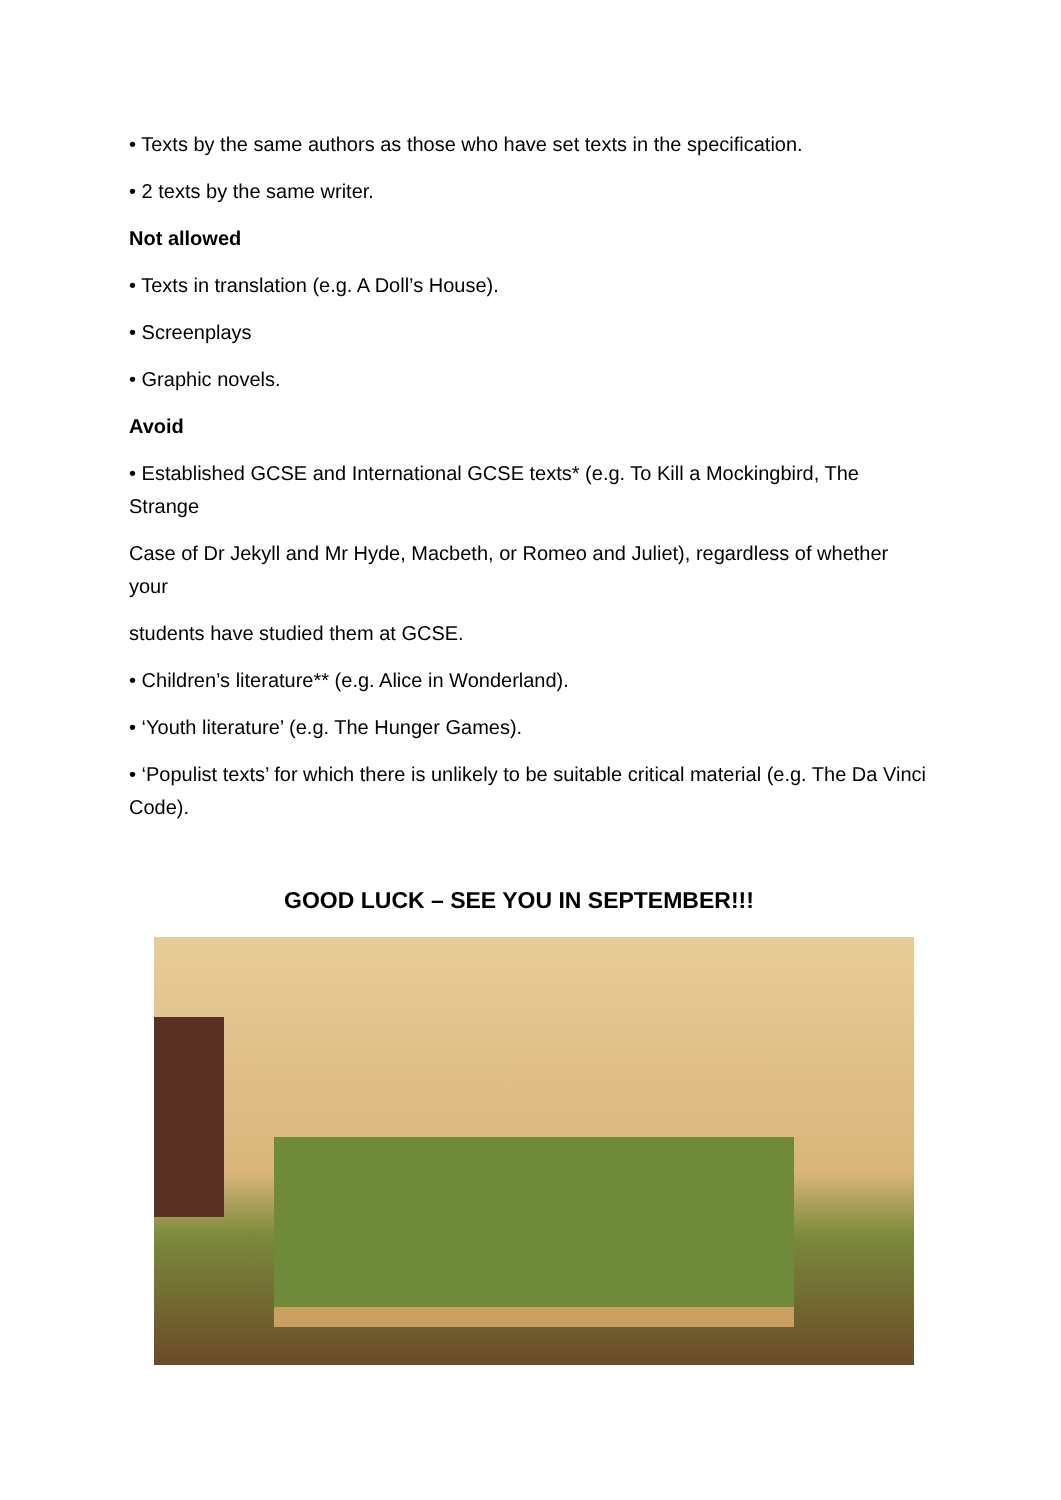• Texts by the same authors as those who have set texts in the specification.
• 2 texts by the same writer.
Not allowed
• Texts in translation (e.g. A Doll’s House).
• Screenplays
• Graphic novels.
Avoid
• Established GCSE and International GCSE texts* (e.g. To Kill a Mockingbird, The Strange
Case of Dr Jekyll and Mr Hyde, Macbeth, or Romeo and Juliet), regardless of whether your
students have studied them at GCSE.
• Children’s literature** (e.g. Alice in Wonderland).
• ‘Youth literature’ (e.g. The Hunger Games).
• ‘Populist texts’ for which there is unlikely to be suitable critical material (e.g. The Da Vinci Code).
GOOD LUCK – SEE YOU IN SEPTEMBER!!!